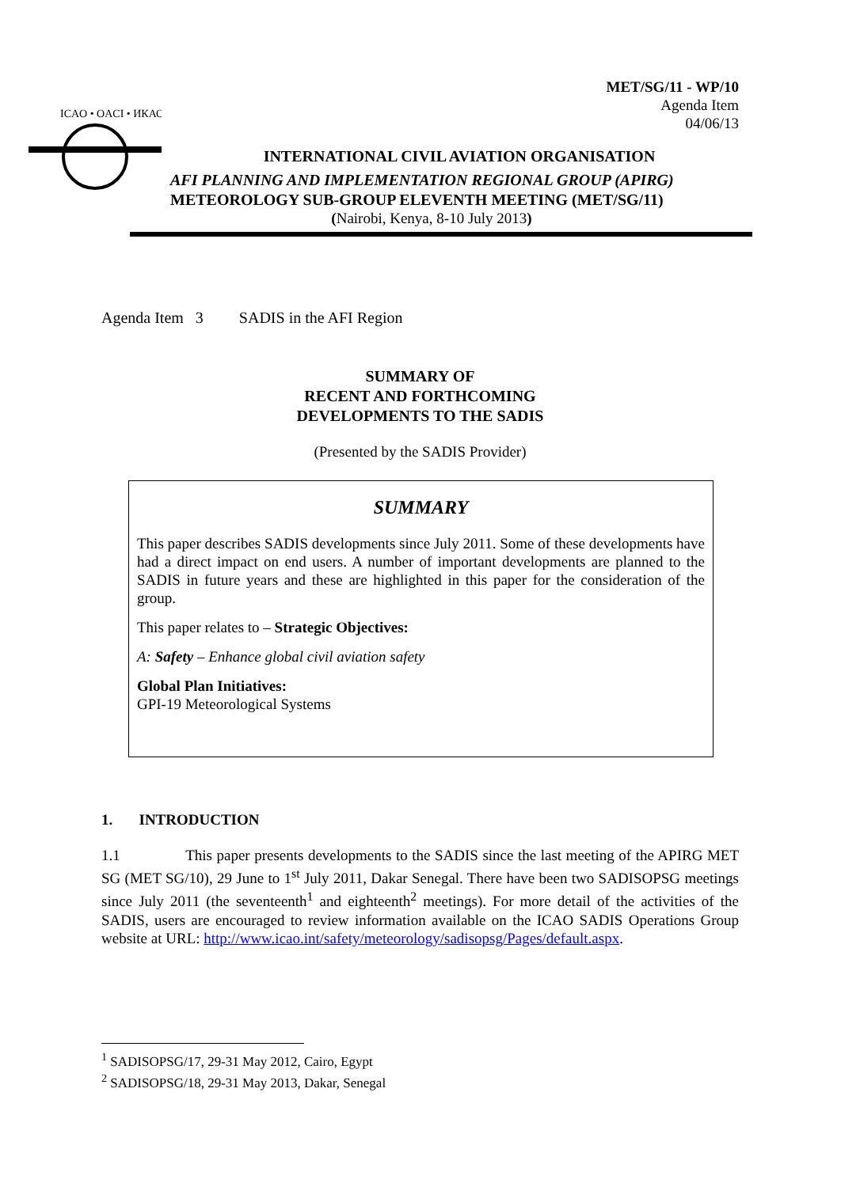MET/SG/11 - WP/10
Agenda Item
04/06/13
ICAO • OACI • ИКАО
INTERNATIONAL CIVIL AVIATION ORGANISATION
AFI PLANNING AND IMPLEMENTATION REGIONAL GROUP (APIRG)
METEOROLOGY SUB-GROUP ELEVENTH MEETING (MET/SG/11)
(Nairobi, Kenya, 8-10 July 2013)
Agenda Item 3 SADIS in the AFI Region
SUMMARY OF
RECENT AND FORTHCOMING
DEVELOPMENTS TO THE SADIS
(Presented by the SADIS Provider)
SUMMARY
This paper describes SADIS developments since July 2011. Some of these developments have had a direct impact on end users. A number of important developments are planned to the SADIS in future years and these are highlighted in this paper for the consideration of the group.
This paper relates to – Strategic Objectives:
A: Safety – Enhance global civil aviation safety
Global Plan Initiatives:
GPI-19 Meteorological Systems
1. INTRODUCTION
1.1 This paper presents developments to the SADIS since the last meeting of the APIRG MET SG (MET SG/10), 29 June to 1<sup>st</sup> July 2011, Dakar Senegal. There have been two SADISOPSG meetings since July 2011 (the seventeenth<sup>1</sup> and eighteenth<sup>2</sup> meetings). For more detail of the activities of the SADIS, users are encouraged to review information available on the ICAO SADIS Operations Group website at URL: http://www.icao.int/safety/meteorology/sadisopsg/Pages/default.aspx.
<sup>1</sup> SADISOPSG/17, 29-31 May 2012, Cairo, Egypt
<sup>2</sup> SADISOPSG/18, 29-31 May 2013, Dakar, Senegal